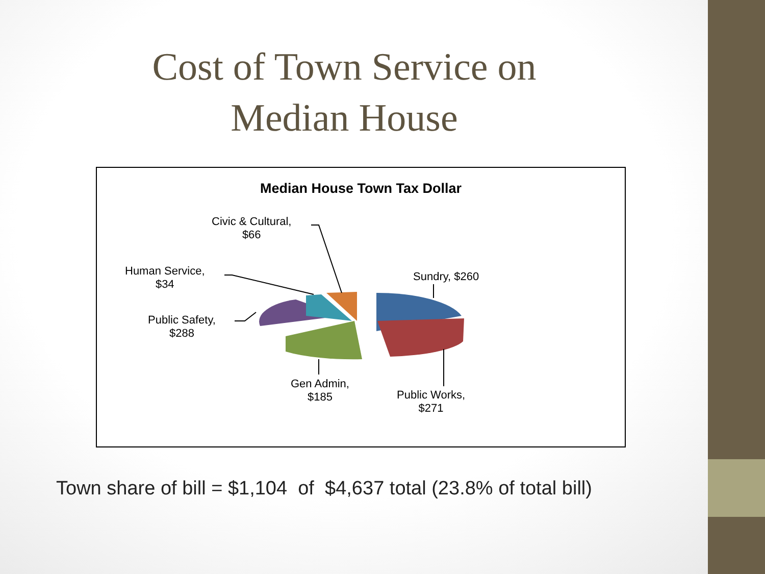Cost of Town Service on
Median House
Median House Town Tax Dollar
Civic & Cultural,
$66
Human Service,
$34
Sundry, $260
Public Safety,
$288
Gen Admin,
$185
Public Works,
$271
Town share of bill = $1,104 of $4,637 total (23.8% of total bill)